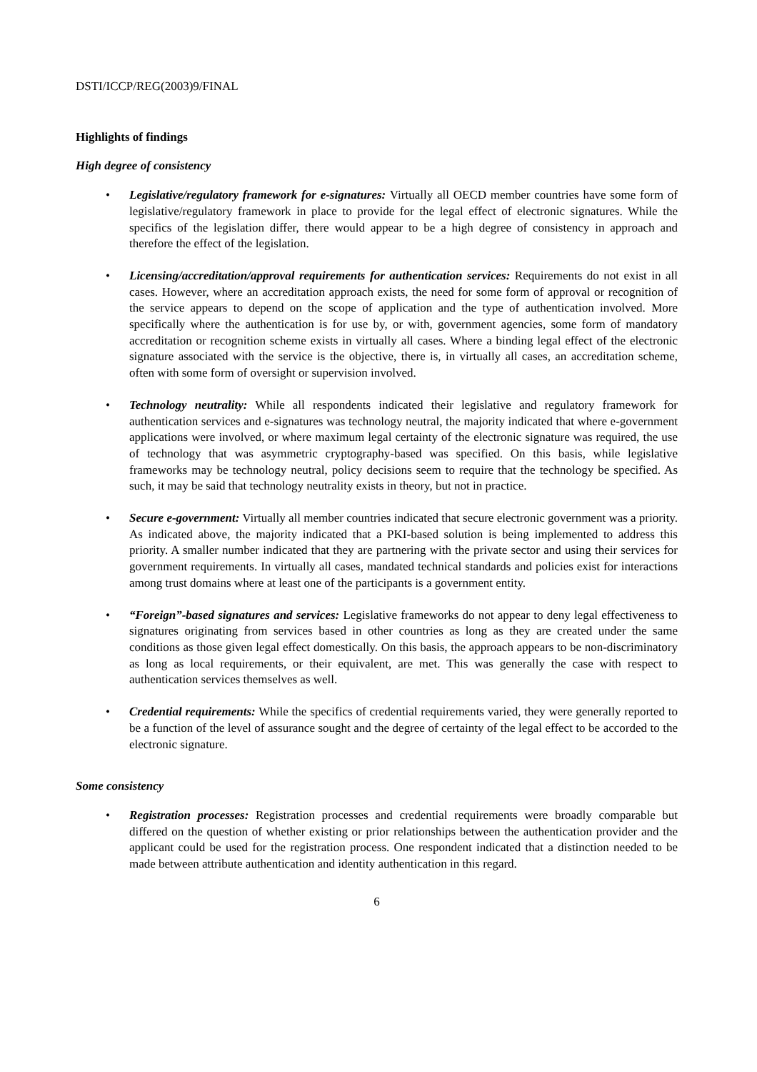DSTI/ICCP/REG(2003)9/FINAL
Highlights of findings
High degree of consistency
• Legislative/regulatory framework for e-signatures: Virtually all OECD member countries have some form of legislative/regulatory framework in place to provide for the legal effect of electronic signatures. While the specifics of the legislation differ, there would appear to be a high degree of consistency in approach and therefore the effect of the legislation.
• Licensing/accreditation/approval requirements for authentication services: Requirements do not exist in all cases. However, where an accreditation approach exists, the need for some form of approval or recognition of the service appears to depend on the scope of application and the type of authentication involved. More specifically where the authentication is for use by, or with, government agencies, some form of mandatory accreditation or recognition scheme exists in virtually all cases. Where a binding legal effect of the electronic signature associated with the service is the objective, there is, in virtually all cases, an accreditation scheme, often with some form of oversight or supervision involved.
• Technology neutrality: While all respondents indicated their legislative and regulatory framework for authentication services and e-signatures was technology neutral, the majority indicated that where e-government applications were involved, or where maximum legal certainty of the electronic signature was required, the use of technology that was asymmetric cryptography-based was specified. On this basis, while legislative frameworks may be technology neutral, policy decisions seem to require that the technology be specified. As such, it may be said that technology neutrality exists in theory, but not in practice.
• Secure e-government: Virtually all member countries indicated that secure electronic government was a priority. As indicated above, the majority indicated that a PKI-based solution is being implemented to address this priority. A smaller number indicated that they are partnering with the private sector and using their services for government requirements. In virtually all cases, mandated technical standards and policies exist for interactions among trust domains where at least one of the participants is a government entity.
• “Foreign”-based signatures and services: Legislative frameworks do not appear to deny legal effectiveness to signatures originating from services based in other countries as long as they are created under the same conditions as those given legal effect domestically. On this basis, the approach appears to be non-discriminatory as long as local requirements, or their equivalent, are met. This was generally the case with respect to authentication services themselves as well.
• Credential requirements: While the specifics of credential requirements varied, they were generally reported to be a function of the level of assurance sought and the degree of certainty of the legal effect to be accorded to the electronic signature.
Some consistency
• Registration processes: Registration processes and credential requirements were broadly comparable but differed on the question of whether existing or prior relationships between the authentication provider and the applicant could be used for the registration process. One respondent indicated that a distinction needed to be made between attribute authentication and identity authentication in this regard.
6